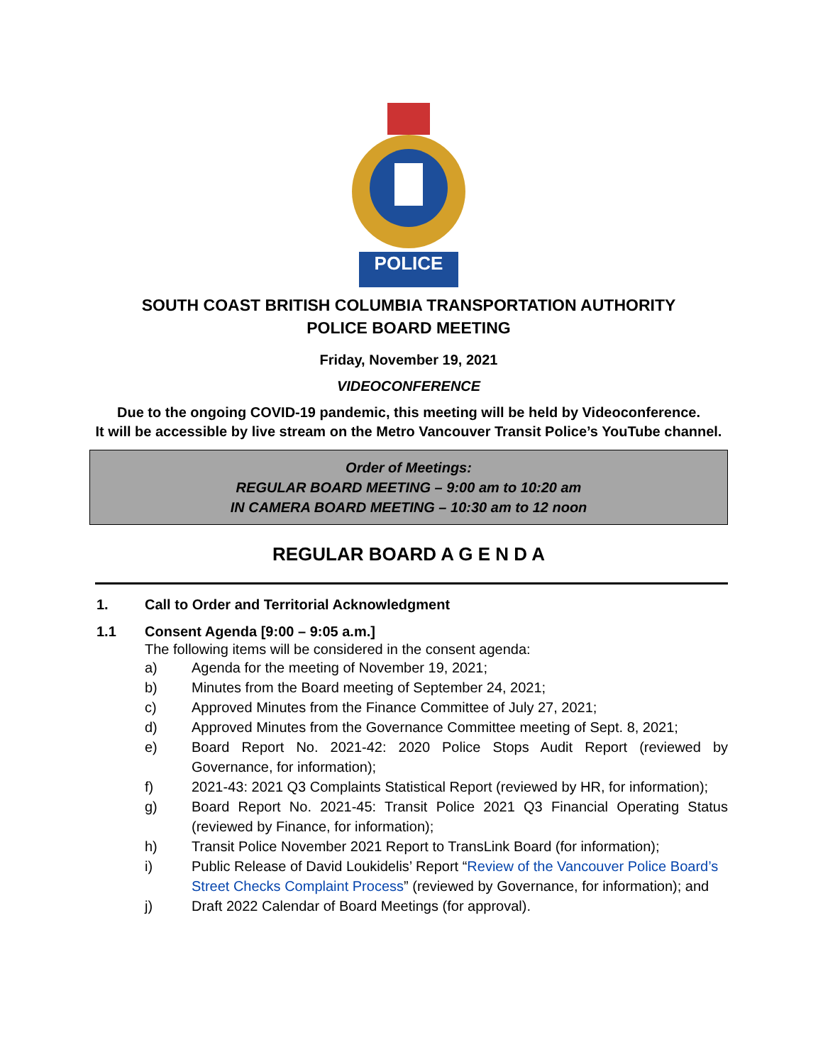POLICE
SOUTH COAST BRITISH COLUMBIA TRANSPORTATION AUTHORITY
POLICE BOARD MEETING
Friday, November 19, 2021
VIDEOCONFERENCE
Due to the ongoing COVID-19 pandemic, this meeting will be held by Videoconference.
It will be accessible by live stream on the Metro Vancouver Transit Police’s YouTube channel.
Order of Meetings:
REGULAR BOARD MEETING – 9:00 am to 10:20 am
IN CAMERA BOARD MEETING – 10:30 am to 12 noon
REGULAR BOARD A G E N D A
1. Call to Order and Territorial Acknowledgment
1.1 Consent Agenda [9:00 – 9:05 a.m.]
The following items will be considered in the consent agenda:
a) Agenda for the meeting of November 19, 2021;
b) Minutes from the Board meeting of September 24, 2021;
c) Approved Minutes from the Finance Committee of July 27, 2021;
d) Approved Minutes from the Governance Committee meeting of Sept. 8, 2021;
e) Board Report No. 2021-42: 2020 Police Stops Audit Report (reviewed by Governance, for information);
f) 2021-43: 2021 Q3 Complaints Statistical Report (reviewed by HR, for information);
g) Board Report No. 2021-45: Transit Police 2021 Q3 Financial Operating Status (reviewed by Finance, for information);
h) Transit Police November 2021 Report to TransLink Board (for information);
i) Public Release of David Loukidelis’ Report “Review of the Vancouver Police Board’s Street Checks Complaint Process” (reviewed by Governance, for information); and
j) Draft 2022 Calendar of Board Meetings (for approval).